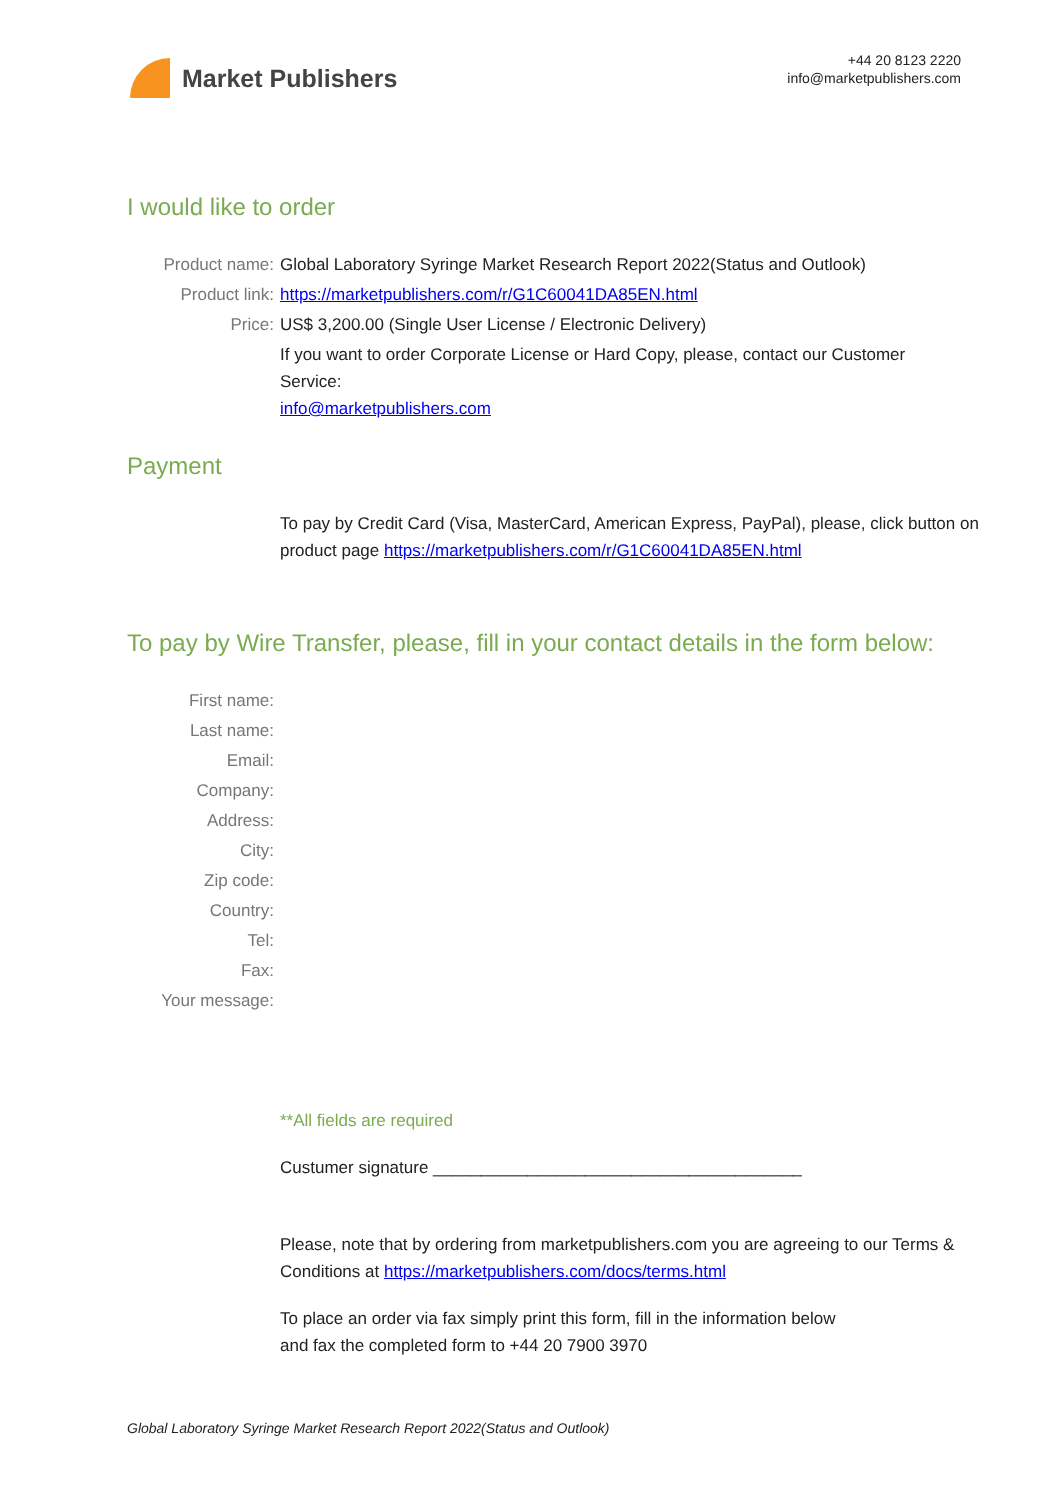Market Publishers
+44 20 8123 2220
info@marketpublishers.com
I would like to order
Product name: Global Laboratory Syringe Market Research Report 2022(Status and Outlook)
Product link: https://marketpublishers.com/r/G1C60041DA85EN.html
Price: US$ 3,200.00 (Single User License / Electronic Delivery)
If you want to order Corporate License or Hard Copy, please, contact our Customer Service:
info@marketpublishers.com
Payment
To pay by Credit Card (Visa, MasterCard, American Express, PayPal), please, click button on product page https://marketpublishers.com/r/G1C60041DA85EN.html
To pay by Wire Transfer, please, fill in your contact details in the form below:
First name:
Last name:
Email:
Company:
Address:
City:
Zip code:
Country:
Tel:
Fax:
Your message:
**All fields are required
Custumer signature _______________________________________
Please, note that by ordering from marketpublishers.com you are agreeing to our Terms & Conditions at https://marketpublishers.com/docs/terms.html
To place an order via fax simply print this form, fill in the information below
and fax the completed form to +44 20 7900 3970
Global Laboratory Syringe Market Research Report 2022(Status and Outlook)